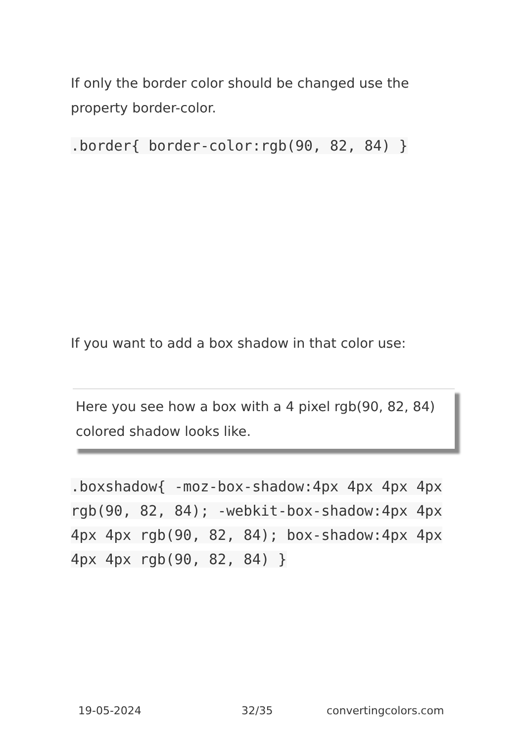If only the border color should be changed use the property border-color.
.border{ border-color:rgb(90, 82, 84) }
If you want to add a box shadow in that color use:
Here you see how a box with a 4 pixel rgb(90, 82, 84) colored shadow looks like.
.boxshadow{ -moz-box-shadow:4px 4px 4px 4px rgb(90, 82, 84); -webkit-box-shadow:4px 4px 4px 4px rgb(90, 82, 84); box-shadow:4px 4px 4px 4px rgb(90, 82, 84) }
19-05-2024 32/35 convertingcolors.com